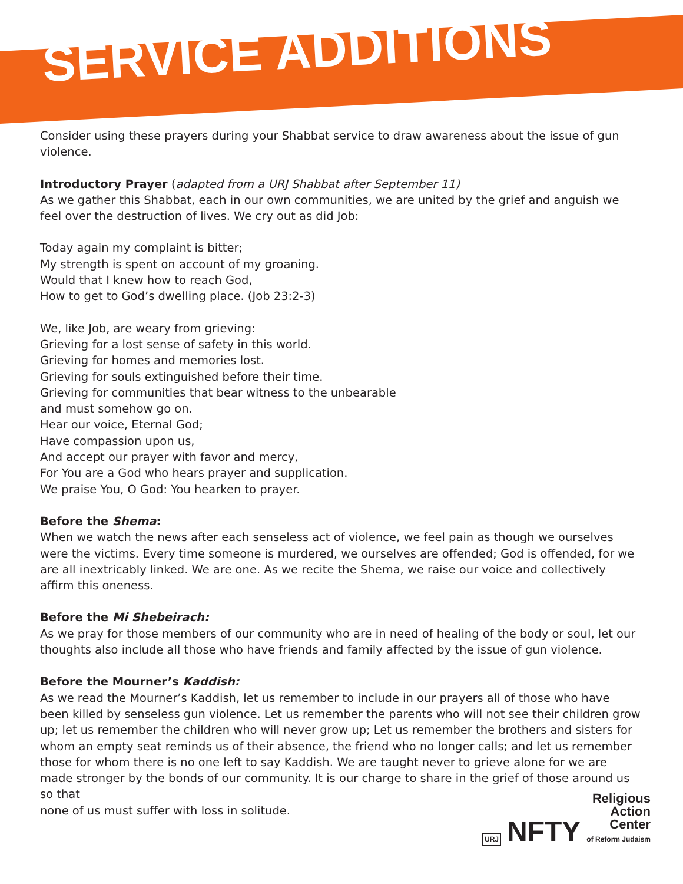SERVICE ADDITIONS
Consider using these prayers during your Shabbat service to draw awareness about the issue of gun violence.
Introductory Prayer (adapted from a URJ Shabbat after September 11)
As we gather this Shabbat, each in our own communities, we are united by the grief and anguish we feel over the destruction of lives. We cry out as did Job:
Today again my complaint is bitter;
My strength is spent on account of my groaning.
Would that I knew how to reach God,
How to get to God’s dwelling place. (Job 23:2-3)
We, like Job, are weary from grieving:
Grieving for a lost sense of safety in this world.
Grieving for homes and memories lost.
Grieving for souls extinguished before their time.
Grieving for communities that bear witness to the unbearable
and must somehow go on.
Hear our voice, Eternal God;
Have compassion upon us,
And accept our prayer with favor and mercy,
For You are a God who hears prayer and supplication.
We praise You, O God: You hearken to prayer.
Before the Shema:
When we watch the news after each senseless act of violence, we feel pain as though we ourselves were the victims. Every time someone is murdered, we ourselves are offended; God is offended, for we are all inextricably linked. We are one. As we recite the Shema, we raise our voice and collectively affirm this oneness.
Before the Mi Shebeirach:
As we pray for those members of our community who are in need of healing of the body or soul, let our thoughts also include all those who have friends and family affected by the issue of gun violence.
Before the Mourner’s Kaddish:
As we read the Mourner’s Kaddish, let us remember to include in our prayers all of those who have been killed by senseless gun violence. Let us remember the parents who will not see their children grow up; let us remember the children who will never grow up; Let us remember the brothers and sisters for whom an empty seat reminds us of their absence, the friend who no longer calls; and let us remember those for whom there is no one left to say Kaddish. We are taught never to grieve alone for we are made stronger by the bonds of our community. It is our charge to share in the grief of those around us so that
none of us must suffer with loss in solitude.
URJ NFTY Religious
Action
Center
of Reform Judaism